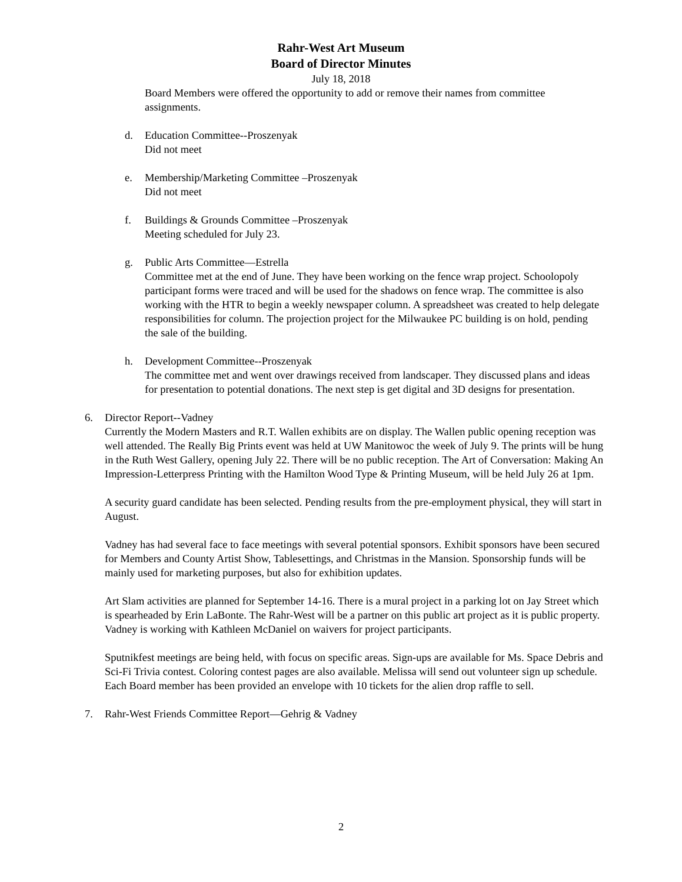Rahr-West Art Museum
Board of Director Minutes
July 18, 2018
Board Members were offered the opportunity to add or remove their names from committee assignments.
d. Education Committee--Proszenyak
Did not meet
e. Membership/Marketing Committee –Proszenyak
Did not meet
f. Buildings & Grounds Committee –Proszenyak
Meeting scheduled for July 23.
g. Public Arts Committee—Estrella
Committee met at the end of June. They have been working on the fence wrap project. Schoolopoly participant forms were traced and will be used for the shadows on fence wrap. The committee is also working with the HTR to begin a weekly newspaper column. A spreadsheet was created to help delegate responsibilities for column. The projection project for the Milwaukee PC building is on hold, pending the sale of the building.
h. Development Committee--Proszenyak
The committee met and went over drawings received from landscaper. They discussed plans and ideas for presentation to potential donations. The next step is get digital and 3D designs for presentation.
6. Director Report--Vadney
Currently the Modern Masters and R.T. Wallen exhibits are on display. The Wallen public opening reception was well attended. The Really Big Prints event was held at UW Manitowoc the week of July 9. The prints will be hung in the Ruth West Gallery, opening July 22. There will be no public reception. The Art of Conversation: Making An Impression-Letterpress Printing with the Hamilton Wood Type & Printing Museum, will be held July 26 at 1pm.
A security guard candidate has been selected. Pending results from the pre-employment physical, they will start in August.
Vadney has had several face to face meetings with several potential sponsors. Exhibit sponsors have been secured for Members and County Artist Show, Tablesettings, and Christmas in the Mansion. Sponsorship funds will be mainly used for marketing purposes, but also for exhibition updates.
Art Slam activities are planned for September 14-16. There is a mural project in a parking lot on Jay Street which is spearheaded by Erin LaBonte. The Rahr-West will be a partner on this public art project as it is public property. Vadney is working with Kathleen McDaniel on waivers for project participants.
Sputnikfest meetings are being held, with focus on specific areas. Sign-ups are available for Ms. Space Debris and Sci-Fi Trivia contest. Coloring contest pages are also available. Melissa will send out volunteer sign up schedule. Each Board member has been provided an envelope with 10 tickets for the alien drop raffle to sell.
7. Rahr-West Friends Committee Report—Gehrig & Vadney
2